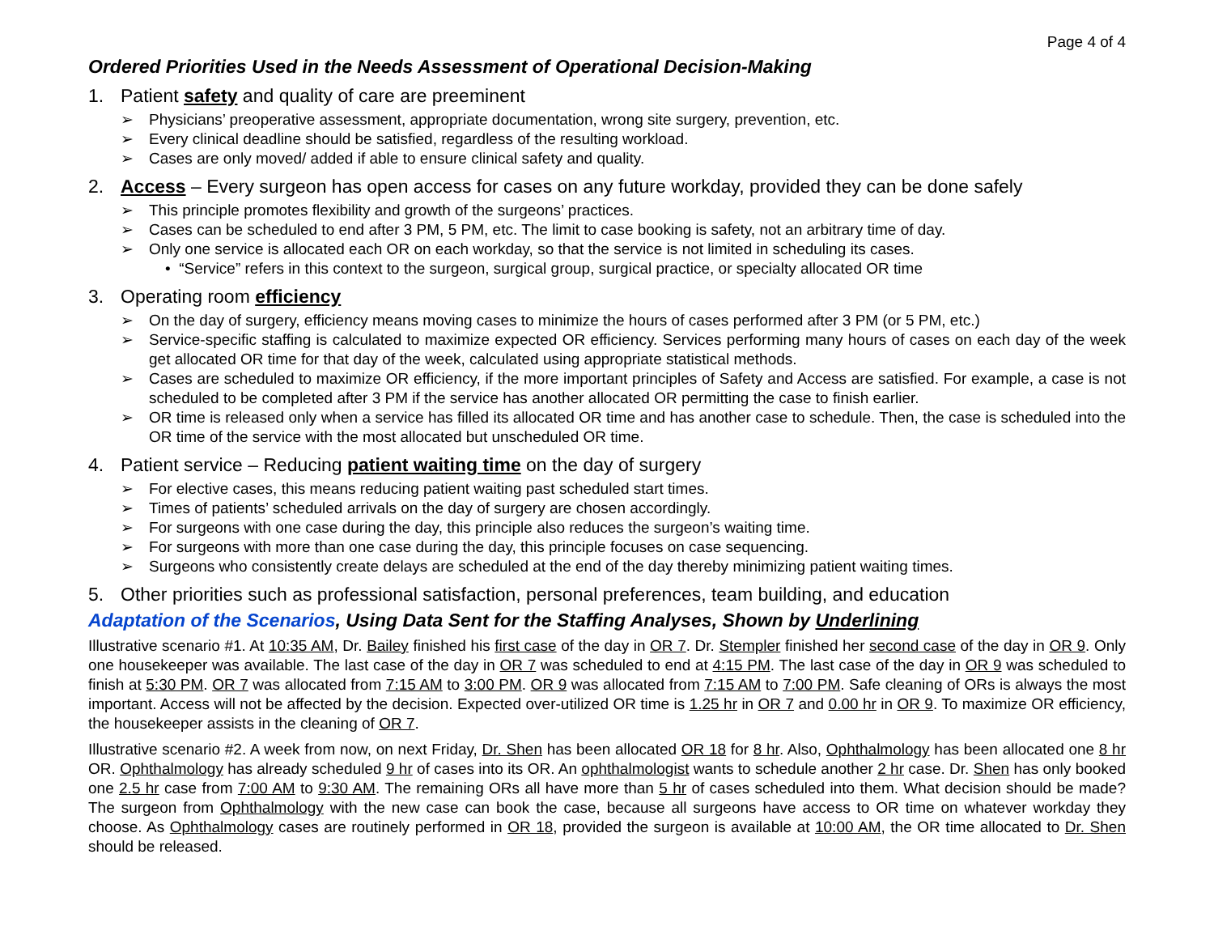Page 4 of 4
Ordered Priorities Used in the Needs Assessment of Operational Decision-Making
1. Patient safety and quality of care are preeminent
Physicians’ preoperative assessment, appropriate documentation, wrong site surgery, prevention, etc.
Every clinical deadline should be satisfied, regardless of the resulting workload.
Cases are only moved/ added if able to ensure clinical safety and quality.
2. Access – Every surgeon has open access for cases on any future workday, provided they can be done safely
This principle promotes flexibility and growth of the surgeons’ practices.
Cases can be scheduled to end after 3 PM, 5 PM, etc. The limit to case booking is safety, not an arbitrary time of day.
Only one service is allocated each OR on each workday, so that the service is not limited in scheduling its cases.
• “Service” refers in this context to the surgeon, surgical group, surgical practice, or specialty allocated OR time
3. Operating room efficiency
On the day of surgery, efficiency means moving cases to minimize the hours of cases performed after 3 PM (or 5 PM, etc.)
Service-specific staffing is calculated to maximize expected OR efficiency. Services performing many hours of cases on each day of the week get allocated OR time for that day of the week, calculated using appropriate statistical methods.
Cases are scheduled to maximize OR efficiency, if the more important principles of Safety and Access are satisfied. For example, a case is not scheduled to be completed after 3 PM if the service has another allocated OR permitting the case to finish earlier.
OR time is released only when a service has filled its allocated OR time and has another case to schedule. Then, the case is scheduled into the OR time of the service with the most allocated but unscheduled OR time.
4. Patient service – Reducing patient waiting time on the day of surgery
For elective cases, this means reducing patient waiting past scheduled start times.
Times of patients’ scheduled arrivals on the day of surgery are chosen accordingly.
For surgeons with one case during the day, this principle also reduces the surgeon’s waiting time.
For surgeons with more than one case during the day, this principle focuses on case sequencing.
Surgeons who consistently create delays are scheduled at the end of the day thereby minimizing patient waiting times.
5. Other priorities such as professional satisfaction, personal preferences, team building, and education
Adaptation of the Scenarios, Using Data Sent for the Staffing Analyses, Shown by Underlining
Illustrative scenario #1. At 10:35 AM, Dr. Bailey finished his first case of the day in OR 7. Dr. Stempler finished her second case of the day in OR 9. Only one housekeeper was available. The last case of the day in OR 7 was scheduled to end at 4:15 PM. The last case of the day in OR 9 was scheduled to finish at 5:30 PM. OR 7 was allocated from 7:15 AM to 3:00 PM. OR 9 was allocated from 7:15 AM to 7:00 PM. Safe cleaning of ORs is always the most important. Access will not be affected by the decision. Expected over-utilized OR time is 1.25 hr in OR 7 and 0.00 hr in OR 9. To maximize OR efficiency, the housekeeper assists in the cleaning of OR 7.
Illustrative scenario #2. A week from now, on next Friday, Dr. Shen has been allocated OR 18 for 8 hr. Also, Ophthalmology has been allocated one 8 hr OR. Ophthalmology has already scheduled 9 hr of cases into its OR. An ophthalmologist wants to schedule another 2 hr case. Dr. Shen has only booked one 2.5 hr case from 7:00 AM to 9:30 AM. The remaining ORs all have more than 5 hr of cases scheduled into them. What decision should be made? The surgeon from Ophthalmology with the new case can book the case, because all surgeons have access to OR time on whatever workday they choose. As Ophthalmology cases are routinely performed in OR 18, provided the surgeon is available at 10:00 AM, the OR time allocated to Dr. Shen should be released.